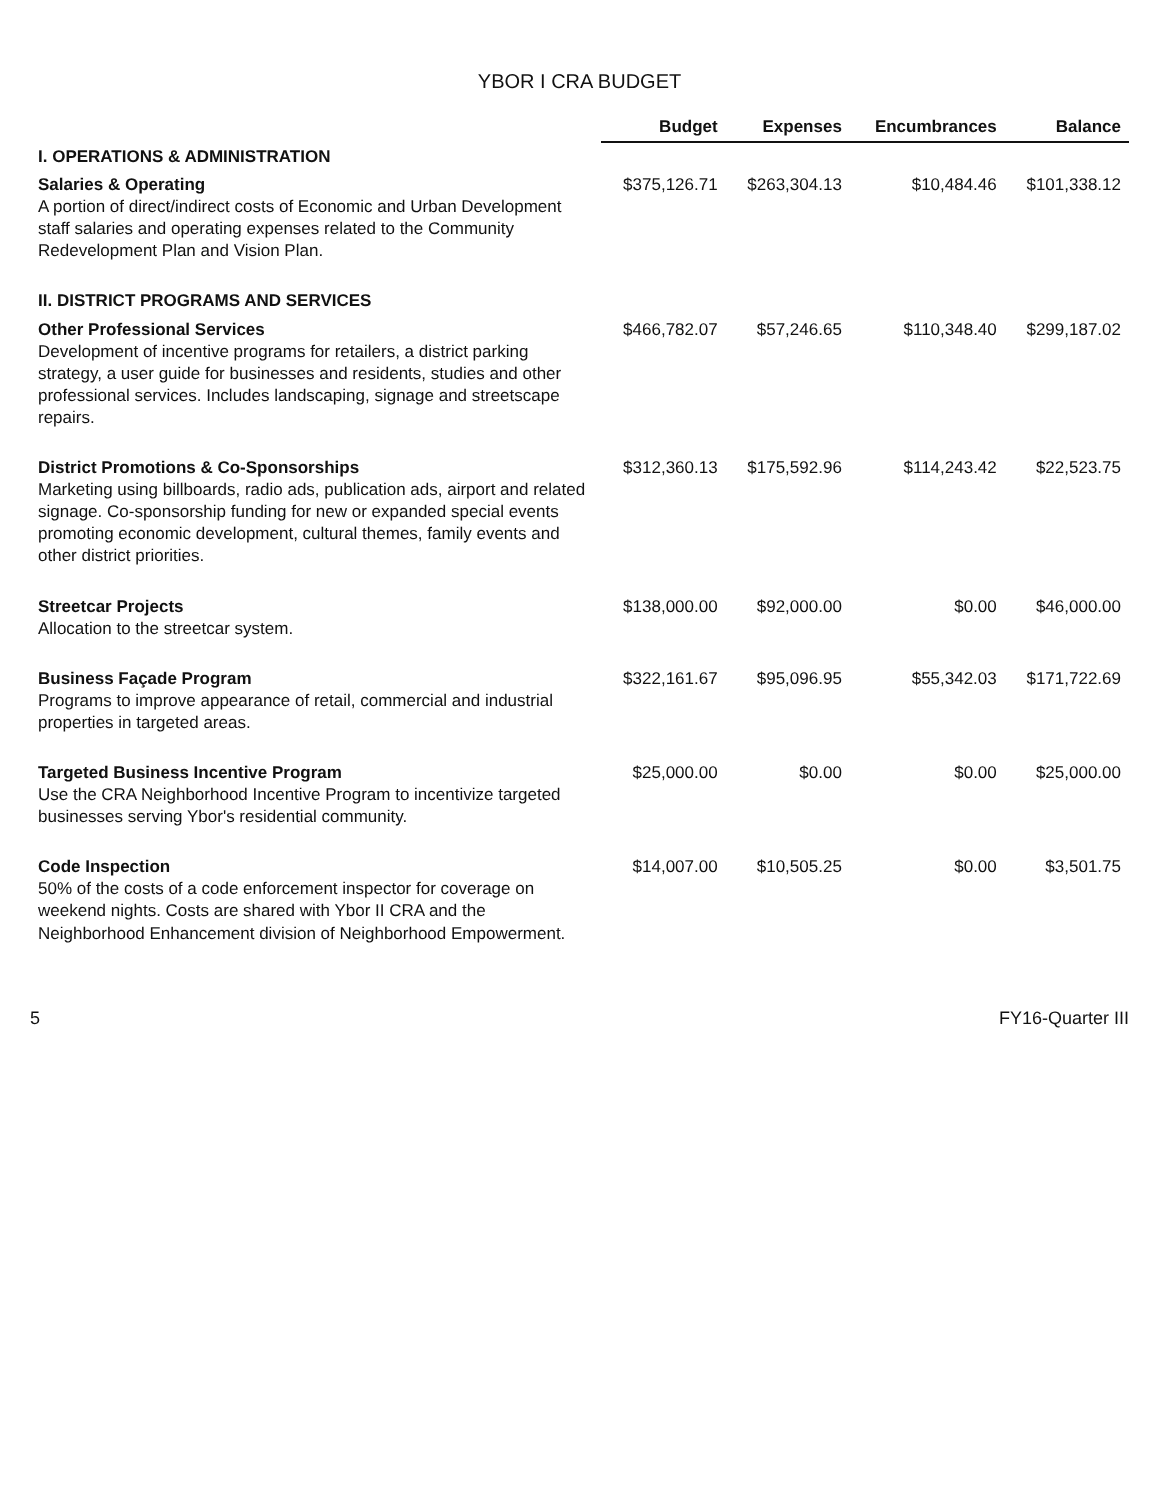YBOR I CRA BUDGET
| | Budget | Expenses | Encumbrances | Balance |
| --- | --- | --- | --- | --- |
| I. OPERATIONS & ADMINISTRATION | | | | |
| Salaries & Operating A portion of direct/indirect costs of Economic and Urban Development staff salaries and operating expenses related to the Community Redevelopment Plan and Vision Plan. | $375,126.71 | $263,304.13 | $10,484.46 | $101,338.12 |
| II. DISTRICT PROGRAMS AND SERVICES | | | | |
| Other Professional Services Development of incentive programs for retailers, a district parking strategy, a user guide for businesses and residents, studies and other professional services. Includes landscaping, signage and streetscape repairs. | $466,782.07 | $57,246.65 | $110,348.40 | $299,187.02 |
| District Promotions & Co-Sponsorships Marketing using billboards, radio ads, publication ads, airport and related signage. Co-sponsorship funding for new or expanded special events promoting economic development, cultural themes, family events and other district priorities. | $312,360.13 | $175,592.96 | $114,243.42 | $22,523.75 |
| Streetcar Projects Allocation to the streetcar system. | $138,000.00 | $92,000.00 | $0.00 | $46,000.00 |
| Business Façade Program Programs to improve appearance of retail, commercial and industrial properties in targeted areas. | $322,161.67 | $95,096.95 | $55,342.03 | $171,722.69 |
| Targeted Business Incentive Program Use the CRA Neighborhood Incentive Program to incentivize targeted businesses serving Ybor's residential community. | $25,000.00 | $0.00 | $0.00 | $25,000.00 |
| Code Inspection 50% of the costs of a code enforcement inspector for coverage on weekend nights. Costs are shared with Ybor II CRA and the Neighborhood Enhancement division of Neighborhood Empowerment. | $14,007.00 | $10,505.25 | $0.00 | $3,501.75 |
5 FY16-Quarter III